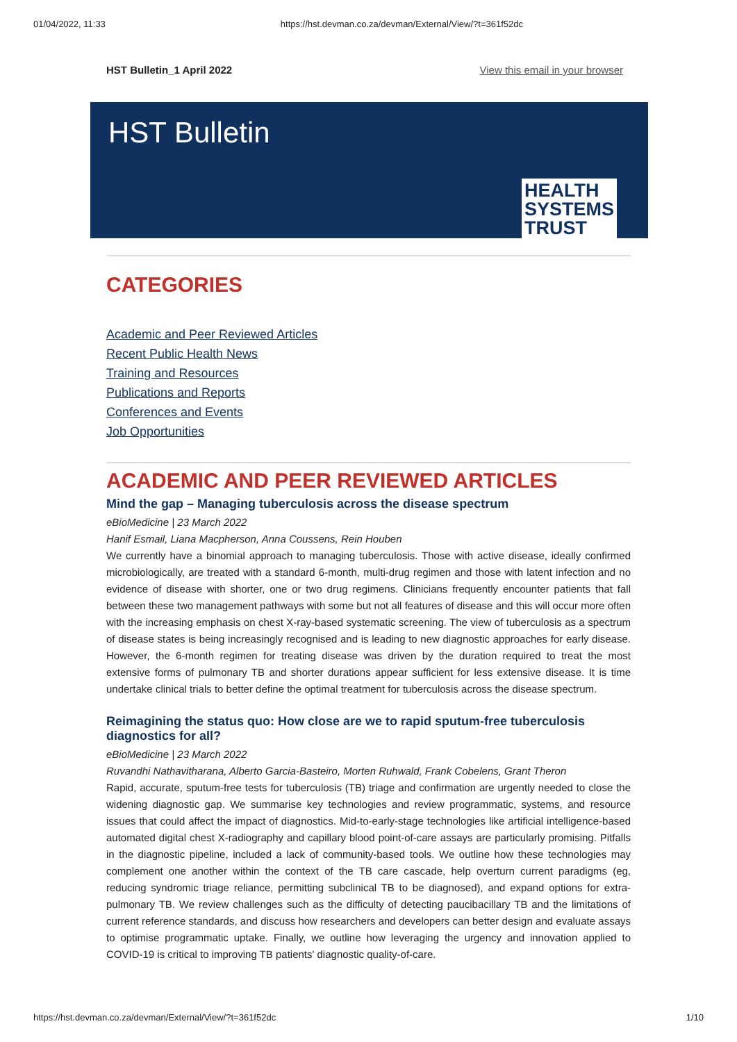01/04/2022, 11:33 https://hst.devman.co.za/devman/External/View/?t=361f52dc
HST Bulletin_1 April 2022 View this email in your browser
HST Bulletin
HEALTH
SYSTEMS
TRUST
CATEGORIES
Academic and Peer Reviewed Articles
Recent Public Health News
Training and Resources
Publications and Reports
Conferences and Events
Job Opportunities
ACADEMIC AND PEER REVIEWED ARTICLES
Mind the gap – Managing tuberculosis across the disease spectrum
eBioMedicine | 23 March 2022
Hanif Esmail, Liana Macpherson, Anna Coussens, Rein Houben
We currently have a binomial approach to managing tuberculosis. Those with active disease, ideally confirmed microbiologically, are treated with a standard 6-month, multi-drug regimen and those with latent infection and no evidence of disease with shorter, one or two drug regimens. Clinicians frequently encounter patients that fall between these two management pathways with some but not all features of disease and this will occur more often with the increasing emphasis on chest X-ray-based systematic screening. The view of tuberculosis as a spectrum of disease states is being increasingly recognised and is leading to new diagnostic approaches for early disease. However, the 6-month regimen for treating disease was driven by the duration required to treat the most extensive forms of pulmonary TB and shorter durations appear sufficient for less extensive disease. It is time undertake clinical trials to better define the optimal treatment for tuberculosis across the disease spectrum.
Reimagining the status quo: How close are we to rapid sputum-free tuberculosis diagnostics for all?
eBioMedicine | 23 March 2022
Ruvandhi Nathavitharana, Alberto Garcia-Basteiro, Morten Ruhwald, Frank Cobelens, Grant Theron
Rapid, accurate, sputum-free tests for tuberculosis (TB) triage and confirmation are urgently needed to close the widening diagnostic gap. We summarise key technologies and review programmatic, systems, and resource issues that could affect the impact of diagnostics. Mid-to-early-stage technologies like artificial intelligence-based automated digital chest X-radiography and capillary blood point-of-care assays are particularly promising. Pitfalls in the diagnostic pipeline, included a lack of community-based tools. We outline how these technologies may complement one another within the context of the TB care cascade, help overturn current paradigms (eg, reducing syndromic triage reliance, permitting subclinical TB to be diagnosed), and expand options for extra-pulmonary TB. We review challenges such as the difficulty of detecting paucibacillary TB and the limitations of current reference standards, and discuss how researchers and developers can better design and evaluate assays to optimise programmatic uptake. Finally, we outline how leveraging the urgency and innovation applied to COVID-19 is critical to improving TB patients' diagnostic quality-of-care.
https://hst.devman.co.za/devman/External/View/?t=361f52dc 1/10